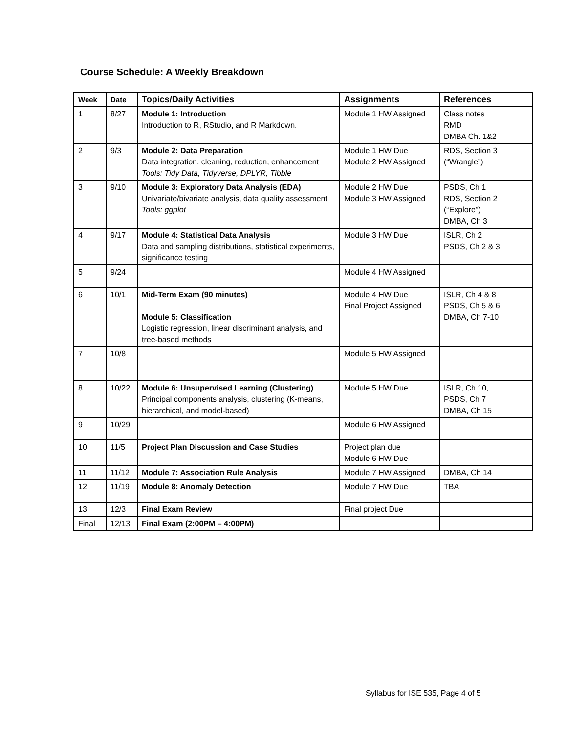Course Schedule: A Weekly Breakdown
| Week | Date | Topics/Daily Activities | Assignments | References |
| --- | --- | --- | --- | --- |
| 1 | 8/27 | Module 1: Introduction Introduction to R, RStudio, and R Markdown. | Module 1 HW Assigned | Class notes RMD DMBA Ch. 1&2 |
| 2 | 9/3 | Module 2: Data Preparation Data integration, cleaning, reduction, enhancement Tools: Tidy Data, Tidyverse, DPLYR, Tibble | Module 1 HW Due Module 2 HW Assigned | RDS, Section 3 (“Wrangle”) |
| 3 | 9/10 | Module 3: Exploratory Data Analysis (EDA) Univariate/bivariate analysis, data quality assessment Tools: ggplot | Module 2 HW Due Module 3 HW Assigned | PSDS, Ch 1 RDS, Section 2 (“Explore”) DMBA, Ch 3 |
| 4 | 9/17 | Module 4: Statistical Data Analysis Data and sampling distributions, statistical experiments, significance testing | Module 3 HW Due | ISLR, Ch 2 PSDS, Ch 2 & 3 |
| 5 | 9/24 | | Module 4 HW Assigned | |
| 6 | 10/1 | Mid-Term Exam (90 minutes) Module 5: Classification Logistic regression, linear discriminant analysis, and tree-based methods | Module 4 HW Due Final Project Assigned | ISLR, Ch 4 & 8 PSDS, Ch 5 & 6 DMBA, Ch 7-10 |
| 7 | 10/8 | | Module 5 HW Assigned | |
| 8 | 10/22 | Module 6: Unsupervised Learning (Clustering) Principal components analysis, clustering (K-means, hierarchical, and model-based) | Module 5 HW Due | ISLR, Ch 10, PSDS, Ch 7 DMBA, Ch 15 |
| 9 | 10/29 | | Module 6 HW Assigned | |
| 10 | 11/5 | Project Plan Discussion and Case Studies | Project plan due Module 6 HW Due | |
| 11 | 11/12 | Module 7: Association Rule Analysis | Module 7 HW Assigned | DMBA, Ch 14 |
| 12 | 11/19 | Module 8: Anomaly Detection | Module 7 HW Due | TBA |
| 13 | 12/3 | Final Exam Review | Final project Due | |
| Final | 12/13 | Final Exam (2:00PM – 4:00PM) | | |
Syllabus for ISE 535, Page 4 of 5